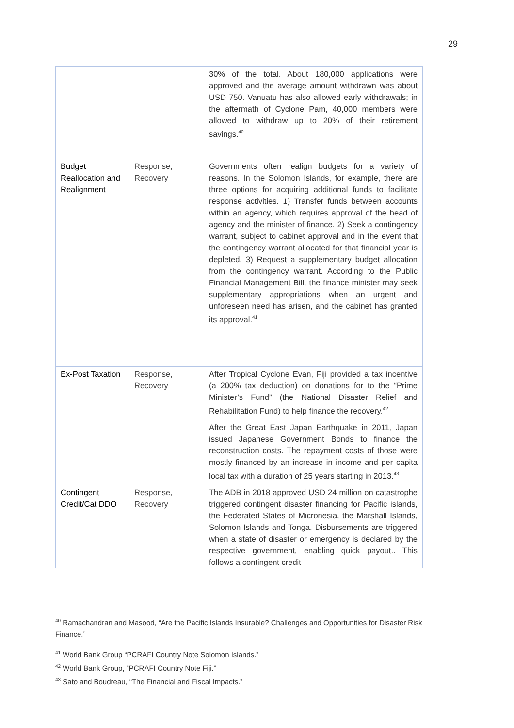29
| | | 30% of the total. About 180,000 applications were approved and the average amount withdrawn was about USD 750. Vanuatu has also allowed early withdrawals; in the aftermath of Cyclone Pam, 40,000 members were allowed to withdraw up to 20% of their retirement savings.<sup>40</sup> |
| Budget Reallocation and Realignment | Response, Recovery | Governments often realign budgets for a variety of reasons. In the Solomon Islands, for example, there are three options for acquiring additional funds to facilitate response activities. 1) Transfer funds between accounts within an agency, which requires approval of the head of agency and the minister of finance. 2) Seek a contingency warrant, subject to cabinet approval and in the event that the contingency warrant allocated for that financial year is depleted. 3) Request a supplementary budget allocation from the contingency warrant. According to the Public Financial Management Bill, the finance minister may seek supplementary appropriations when an urgent and unforeseen need has arisen, and the cabinet has granted its approval.<sup>41</sup> |
| Ex-Post Taxation | Response, Recovery | After Tropical Cyclone Evan, Fiji provided a tax incentive (a 200% tax deduction) on donations for to the “Prime Minister’s Fund” (the National Disaster Relief and Rehabilitation Fund) to help finance the recovery.<sup>42</sup> After the Great East Japan Earthquake in 2011, Japan issued Japanese Government Bonds to finance the reconstruction costs. The repayment costs of those were mostly financed by an increase in income and per capita local tax with a duration of 25 years starting in 2013.<sup>43</sup> |
| Contingent Credit/Cat DDO | Response, Recovery | The ADB in 2018 approved USD 24 million on catastrophe triggered contingent disaster financing for Pacific islands, the Federated States of Micronesia, the Marshall Islands, Solomon Islands and Tonga. Disbursements are triggered when a state of disaster or emergency is declared by the respective government, enabling quick payout.. This follows a contingent credit |
<sup>40</sup> Ramachandran and Masood, “Are the Pacific Islands Insurable? Challenges and Opportunities for Disaster Risk Finance.”
<sup>41</sup> World Bank Group “PCRAFI Country Note Solomon Islands.”
<sup>42</sup> World Bank Group, “PCRAFI Country Note Fiji.”
<sup>43</sup> Sato and Boudreau, “The Financial and Fiscal Impacts.”